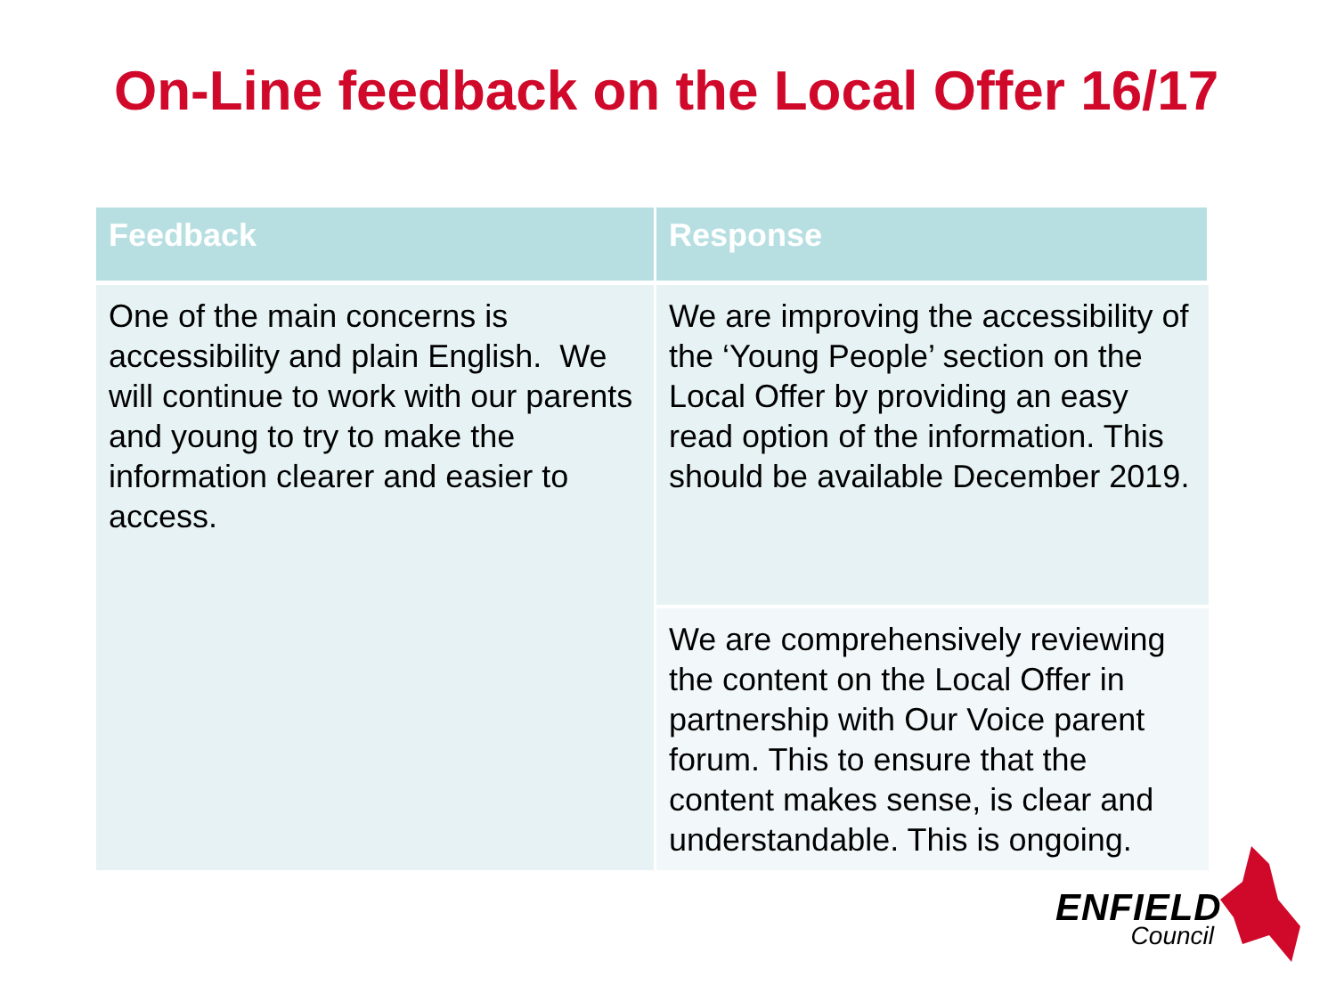On-Line feedback on the Local Offer 16/17
| Feedback | Response |
| --- | --- |
| One of the main concerns is accessibility and plain English. We will continue to work with our parents and young to try to make the information clearer and easier to access. | We are improving the accessibility of the ‘Young People’ section on the Local Offer by providing an easy read option of the information. This should be available December 2019. |
| | We are comprehensively reviewing the content on the Local Offer in partnership with Our Voice parent forum. This to ensure that the content makes sense, is clear and understandable. This is ongoing. |
ENFIELD
Council